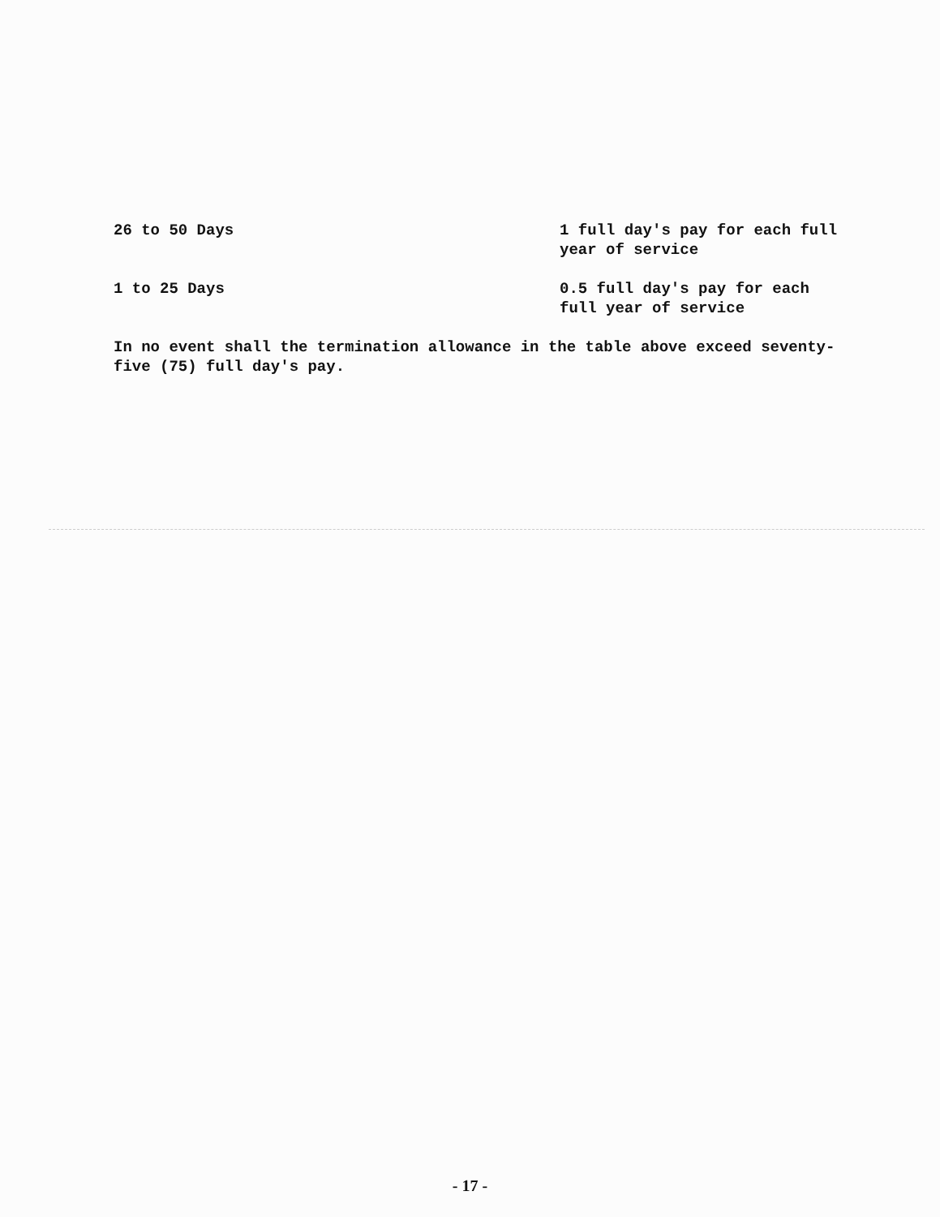| 26 to 50 Days | 1 full day's pay for each full year of service |
| 1 to 25 Days | 0.5 full day's pay for each full year of service |
In no event shall the termination allowance in the table above exceed seventy-five (75) full day's pay.
- 17 -